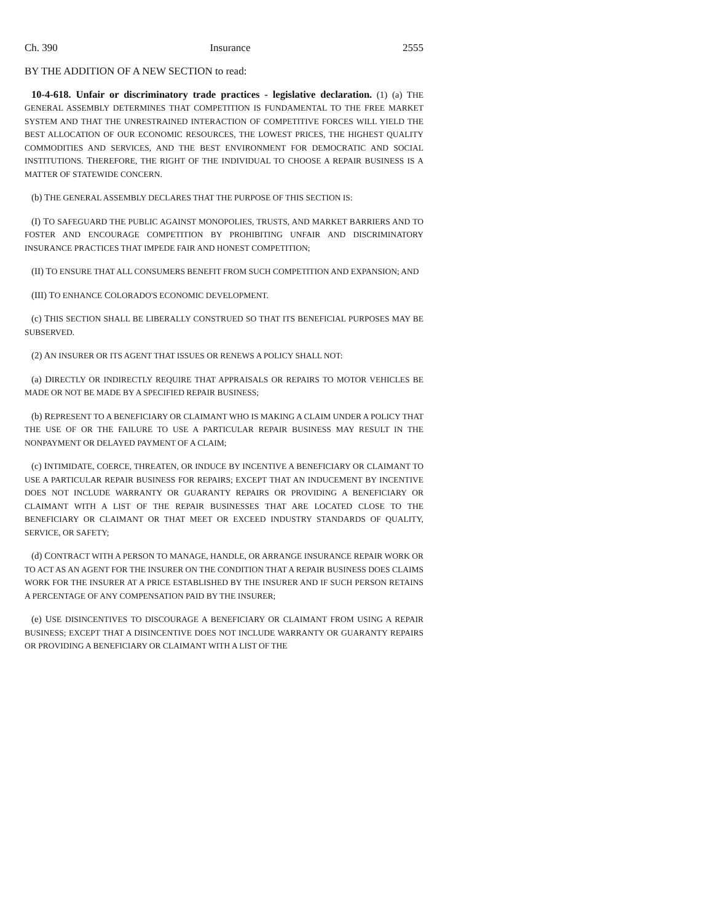Ch. 390 Insurance 2555
BY THE ADDITION OF A NEW SECTION to read:
10-4-618. Unfair or discriminatory trade practices - legislative declaration. (1) (a) THE GENERAL ASSEMBLY DETERMINES THAT COMPETITION IS FUNDAMENTAL TO THE FREE MARKET SYSTEM AND THAT THE UNRESTRAINED INTERACTION OF COMPETITIVE FORCES WILL YIELD THE BEST ALLOCATION OF OUR ECONOMIC RESOURCES, THE LOWEST PRICES, THE HIGHEST QUALITY COMMODITIES AND SERVICES, AND THE BEST ENVIRONMENT FOR DEMOCRATIC AND SOCIAL INSTITUTIONS. THEREFORE, THE RIGHT OF THE INDIVIDUAL TO CHOOSE A REPAIR BUSINESS IS A MATTER OF STATEWIDE CONCERN.
(b) THE GENERAL ASSEMBLY DECLARES THAT THE PURPOSE OF THIS SECTION IS:
(I) TO SAFEGUARD THE PUBLIC AGAINST MONOPOLIES, TRUSTS, AND MARKET BARRIERS AND TO FOSTER AND ENCOURAGE COMPETITION BY PROHIBITING UNFAIR AND DISCRIMINATORY INSURANCE PRACTICES THAT IMPEDE FAIR AND HONEST COMPETITION;
(II) TO ENSURE THAT ALL CONSUMERS BENEFIT FROM SUCH COMPETITION AND EXPANSION; AND
(III) TO ENHANCE COLORADO'S ECONOMIC DEVELOPMENT.
(c) THIS SECTION SHALL BE LIBERALLY CONSTRUED SO THAT ITS BENEFICIAL PURPOSES MAY BE SUBSERVED.
(2) AN INSURER OR ITS AGENT THAT ISSUES OR RENEWS A POLICY SHALL NOT:
(a) DIRECTLY OR INDIRECTLY REQUIRE THAT APPRAISALS OR REPAIRS TO MOTOR VEHICLES BE MADE OR NOT BE MADE BY A SPECIFIED REPAIR BUSINESS;
(b) REPRESENT TO A BENEFICIARY OR CLAIMANT WHO IS MAKING A CLAIM UNDER A POLICY THAT THE USE OF OR THE FAILURE TO USE A PARTICULAR REPAIR BUSINESS MAY RESULT IN THE NONPAYMENT OR DELAYED PAYMENT OF A CLAIM;
(c) INTIMIDATE, COERCE, THREATEN, OR INDUCE BY INCENTIVE A BENEFICIARY OR CLAIMANT TO USE A PARTICULAR REPAIR BUSINESS FOR REPAIRS; EXCEPT THAT AN INDUCEMENT BY INCENTIVE DOES NOT INCLUDE WARRANTY OR GUARANTY REPAIRS OR PROVIDING A BENEFICIARY OR CLAIMANT WITH A LIST OF THE REPAIR BUSINESSES THAT ARE LOCATED CLOSE TO THE BENEFICIARY OR CLAIMANT OR THAT MEET OR EXCEED INDUSTRY STANDARDS OF QUALITY, SERVICE, OR SAFETY;
(d) CONTRACT WITH A PERSON TO MANAGE, HANDLE, OR ARRANGE INSURANCE REPAIR WORK OR TO ACT AS AN AGENT FOR THE INSURER ON THE CONDITION THAT A REPAIR BUSINESS DOES CLAIMS WORK FOR THE INSURER AT A PRICE ESTABLISHED BY THE INSURER AND IF SUCH PERSON RETAINS A PERCENTAGE OF ANY COMPENSATION PAID BY THE INSURER;
(e) USE DISINCENTIVES TO DISCOURAGE A BENEFICIARY OR CLAIMANT FROM USING A REPAIR BUSINESS; EXCEPT THAT A DISINCENTIVE DOES NOT INCLUDE WARRANTY OR GUARANTY REPAIRS OR PROVIDING A BENEFICIARY OR CLAIMANT WITH A LIST OF THE